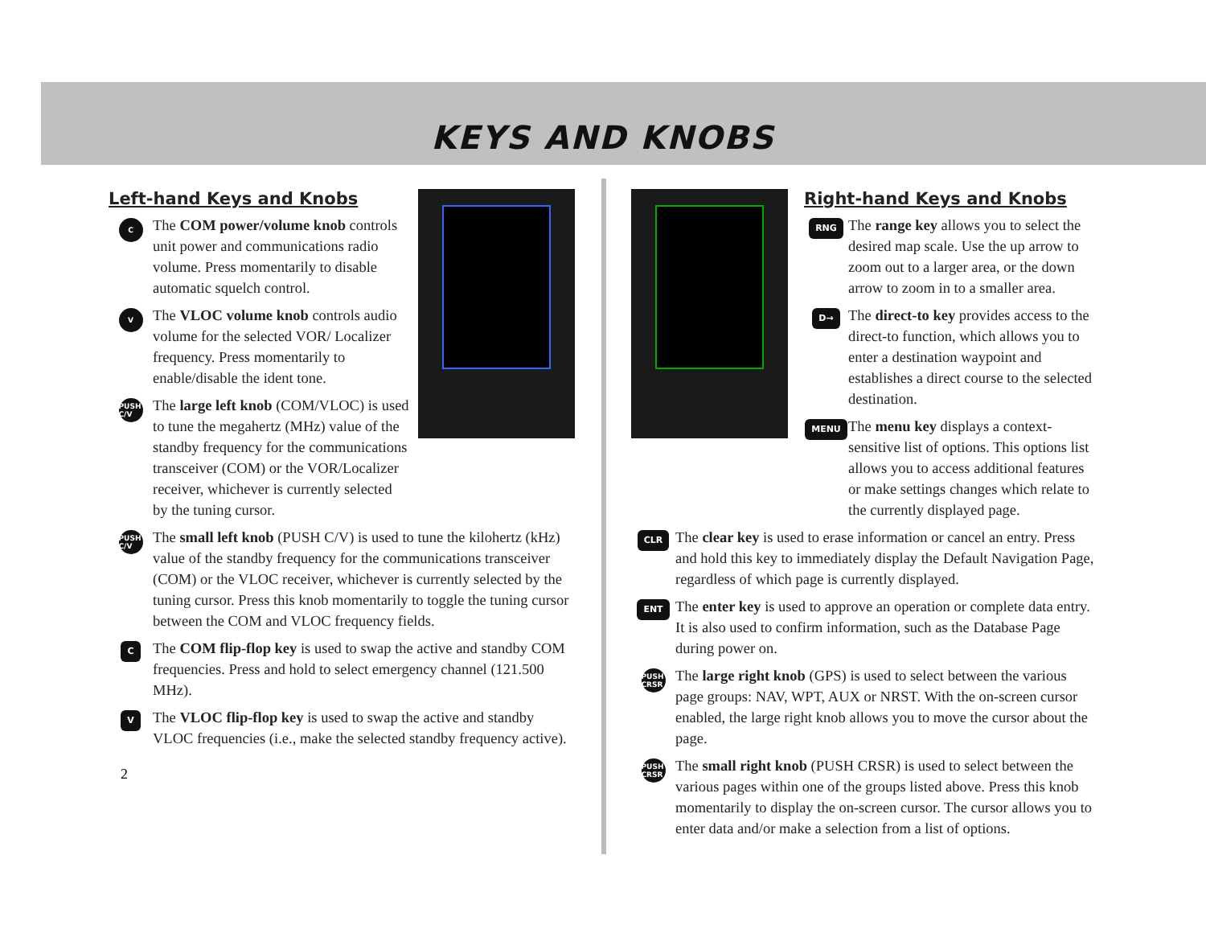KEYS AND KNOBS
Left-hand Keys and Knobs
C
The COM power/volume knob controls unit power and communications radio volume. Press momentarily to disable automatic squelch control.
V
The VLOC volume knob controls audio volume for the selected VOR/ Localizer frequency. Press momentarily to enable/disable the ident tone.
PUSH C/V
The large left knob (COM/VLOC) is used to tune the megahertz (MHz) value of the standby frequency for the communications transceiver (COM) or the VOR/Localizer receiver, whichever is currently selected by the tuning cursor.
PUSH C/V
The small left knob (PUSH C/V) is used to tune the kilohertz (kHz) value of the standby frequency for the communications transceiver (COM) or the VLOC receiver, whichever is currently selected by the tuning cursor. Press this knob momentarily to toggle the tuning cursor between the COM and VLOC frequency fields.
C
The COM flip-flop key is used to swap the active and standby COM frequencies. Press and hold to select emergency channel (121.500 MHz).
V
The VLOC flip-flop key is used to swap the active and standby VLOC frequencies (i.e., make the selected standby frequency active).
2
Right-hand Keys and Knobs
RNG
The range key allows you to select the desired map scale. Use the up arrow to zoom out to a larger area, or the down arrow to zoom in to a smaller area.
D→
The direct-to key provides access to the direct-to function, which allows you to enter a destination waypoint and establishes a direct course to the selected destination.
MENU
The menu key displays a context-sensitive list of options. This options list allows you to access additional features or make settings changes which relate to the currently displayed page.
CLR
The clear key is used to erase information or cancel an entry. Press and hold this key to immediately display the Default Navigation Page, regardless of which page is currently displayed.
ENT
The enter key is used to approve an operation or complete data entry. It is also used to confirm information, such as the Database Page during power on.
PUSH CRSR
The large right knob (GPS) is used to select between the various page groups: NAV, WPT, AUX or NRST. With the on-screen cursor enabled, the large right knob allows you to move the cursor about the page.
PUSH CRSR
The small right knob (PUSH CRSR) is used to select between the various pages within one of the groups listed above. Press this knob momentarily to display the on-screen cursor. The cursor allows you to enter data and/or make a selection from a list of options.